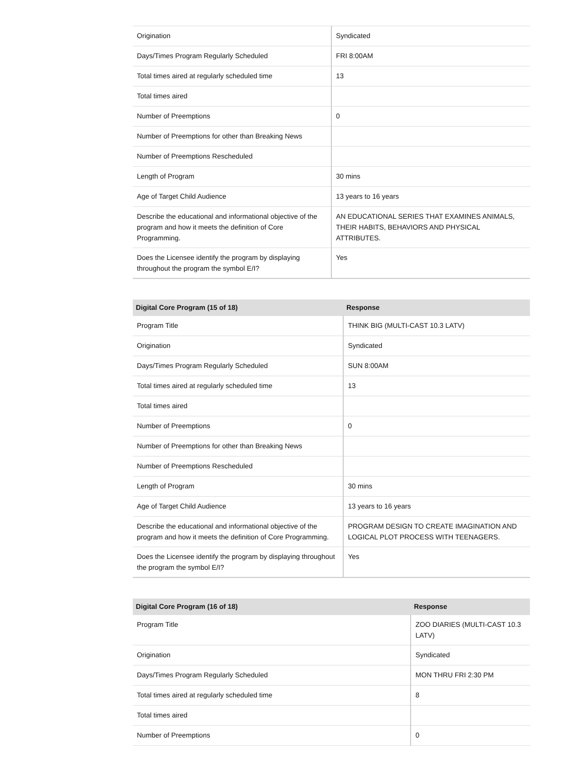| Origination | Syndicated |
| Days/Times Program Regularly Scheduled | FRI 8:00AM |
| Total times aired at regularly scheduled time | 13 |
| Total times aired | |
| Number of Preemptions | 0 |
| Number of Preemptions for other than Breaking News | |
| Number of Preemptions Rescheduled | |
| Length of Program | 30 mins |
| Age of Target Child Audience | 13 years to 16 years |
| Describe the educational and informational objective of the program and how it meets the definition of Core Programming. | AN EDUCATIONAL SERIES THAT EXAMINES ANIMALS, THEIR HABITS, BEHAVIORS AND PHYSICAL ATTRIBUTES. |
| Does the Licensee identify the program by displaying throughout the program the symbol E/I? | Yes |
| Digital Core Program (15 of 18) | Response |
| --- | --- |
| Program Title | THINK BIG (MULTI-CAST 10.3 LATV) |
| Origination | Syndicated |
| Days/Times Program Regularly Scheduled | SUN 8:00AM |
| Total times aired at regularly scheduled time | 13 |
| Total times aired | |
| Number of Preemptions | 0 |
| Number of Preemptions for other than Breaking News | |
| Number of Preemptions Rescheduled | |
| Length of Program | 30 mins |
| Age of Target Child Audience | 13 years to 16 years |
| Describe the educational and informational objective of the program and how it meets the definition of Core Programming. | PROGRAM DESIGN TO CREATE IMAGINATION AND LOGICAL PLOT PROCESS WITH TEENAGERS. |
| Does the Licensee identify the program by displaying throughout the program the symbol E/I? | Yes |
| Digital Core Program (16 of 18) | Response |
| --- | --- |
| Program Title | ZOO DIARIES (MULTI-CAST 10.3 LATV) |
| Origination | Syndicated |
| Days/Times Program Regularly Scheduled | MON THRU FRI 2:30 PM |
| Total times aired at regularly scheduled time | 8 |
| Total times aired | |
| Number of Preemptions | 0 |